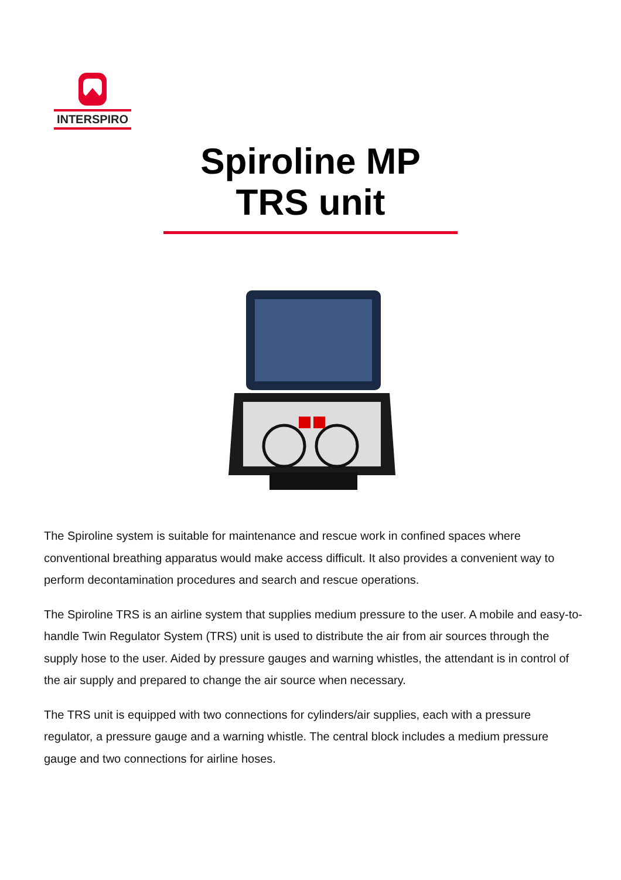INTERSPIRO
Spiroline MP
TRS unit
The Spiroline system is suitable for maintenance and rescue work in confined spaces where conventional breathing apparatus would make access difficult. It also provides a convenient way to perform decontamination procedures and search and rescue operations.
The Spiroline TRS is an airline system that supplies medium pressure to the user. A mobile and easy-to-handle Twin Regulator System (TRS) unit is used to distribute the air from air sources through the supply hose to the user. Aided by pressure gauges and warning whistles, the attendant is in control of the air supply and prepared to change the air source when necessary.
The TRS unit is equipped with two connections for cylinders/air supplies, each with a pressure regulator, a pressure gauge and a warning whistle. The central block includes a medium pressure gauge and two connections for airline hoses.